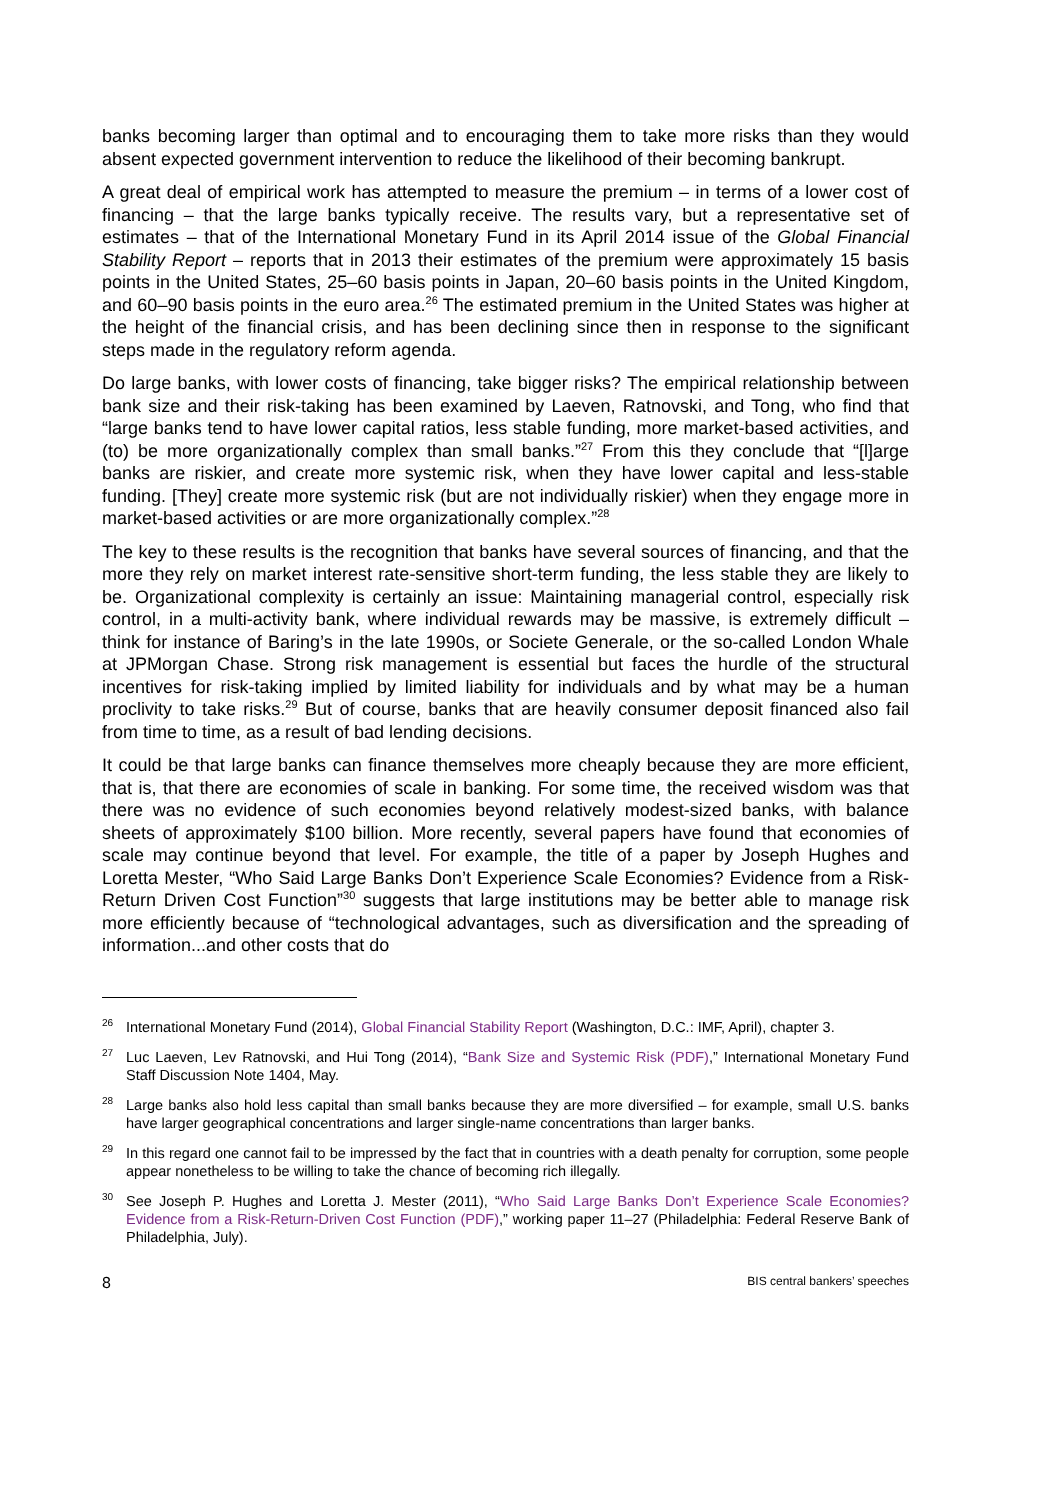banks becoming larger than optimal and to encouraging them to take more risks than they would absent expected government intervention to reduce the likelihood of their becoming bankrupt.
A great deal of empirical work has attempted to measure the premium – in terms of a lower cost of financing – that the large banks typically receive. The results vary, but a representative set of estimates – that of the International Monetary Fund in its April 2014 issue of the Global Financial Stability Report – reports that in 2013 their estimates of the premium were approximately 15 basis points in the United States, 25–60 basis points in Japan, 20–60 basis points in the United Kingdom, and 60–90 basis points in the euro area.<sup>26</sup> The estimated premium in the United States was higher at the height of the financial crisis, and has been declining since then in response to the significant steps made in the regulatory reform agenda.
Do large banks, with lower costs of financing, take bigger risks? The empirical relationship between bank size and their risk-taking has been examined by Laeven, Ratnovski, and Tong, who find that “large banks tend to have lower capital ratios, less stable funding, more market-based activities, and (to) be more organizationally complex than small banks.”<sup>27</sup> From this they conclude that “[l]arge banks are riskier, and create more systemic risk, when they have lower capital and less-stable funding. [They] create more systemic risk (but are not individually riskier) when they engage more in market-based activities or are more organizationally complex.”<sup>28</sup>
The key to these results is the recognition that banks have several sources of financing, and that the more they rely on market interest rate-sensitive short-term funding, the less stable they are likely to be. Organizational complexity is certainly an issue: Maintaining managerial control, especially risk control, in a multi-activity bank, where individual rewards may be massive, is extremely difficult – think for instance of Baring’s in the late 1990s, or Societe Generale, or the so-called London Whale at JPMorgan Chase. Strong risk management is essential but faces the hurdle of the structural incentives for risk-taking implied by limited liability for individuals and by what may be a human proclivity to take risks.<sup>29</sup> But of course, banks that are heavily consumer deposit financed also fail from time to time, as a result of bad lending decisions.
It could be that large banks can finance themselves more cheaply because they are more efficient, that is, that there are economies of scale in banking. For some time, the received wisdom was that there was no evidence of such economies beyond relatively modest-sized banks, with balance sheets of approximately $100 billion. More recently, several papers have found that economies of scale may continue beyond that level. For example, the title of a paper by Joseph Hughes and Loretta Mester, “Who Said Large Banks Don’t Experience Scale Economies? Evidence from a Risk-Return Driven Cost Function”<sup>30</sup> suggests that large institutions may be better able to manage risk more efficiently because of “technological advantages, such as diversification and the spreading of information...and other costs that do
<sup>26</sup> International Monetary Fund (2014), Global Financial Stability Report (Washington, D.C.: IMF, April), chapter 3.
<sup>27</sup> Luc Laeven, Lev Ratnovski, and Hui Tong (2014), “Bank Size and Systemic Risk (PDF),” International Monetary Fund Staff Discussion Note 1404, May.
<sup>28</sup> Large banks also hold less capital than small banks because they are more diversified – for example, small U.S. banks have larger geographical concentrations and larger single-name concentrations than larger banks.
<sup>29</sup> In this regard one cannot fail to be impressed by the fact that in countries with a death penalty for corruption, some people appear nonetheless to be willing to take the chance of becoming rich illegally.
<sup>30</sup> See Joseph P. Hughes and Loretta J. Mester (2011), “Who Said Large Banks Don’t Experience Scale Economies? Evidence from a Risk-Return-Driven Cost Function (PDF),” working paper 11–27 (Philadelphia: Federal Reserve Bank of Philadelphia, July).
8 BIS central bankers’ speeches